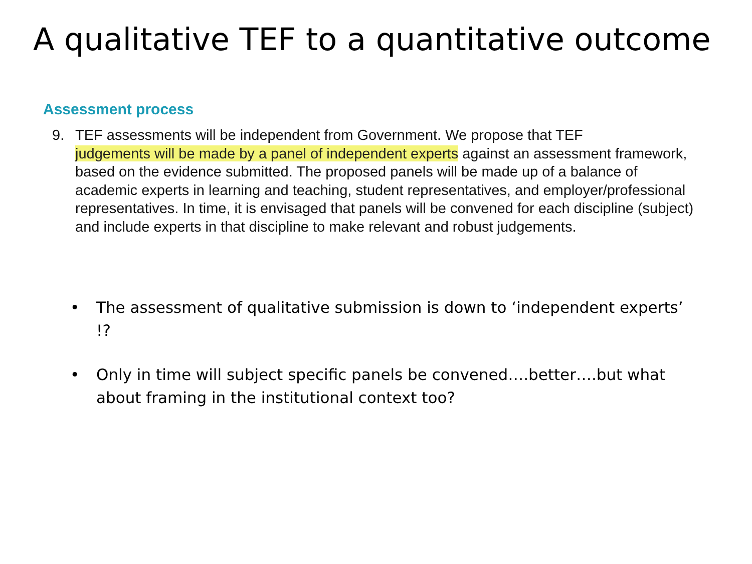A qualitative TEF to a quantitative outcome
Assessment process
9. TEF assessments will be independent from Government. We propose that TEF
judgements will be made by a panel of independent experts against an assessment framework, based on the evidence submitted. The proposed panels will be made up of a balance of academic experts in learning and teaching, student representatives, and employer/professional representatives. In time, it is envisaged that panels will be convened for each discipline (subject) and include experts in that discipline to make relevant and robust judgements.
• The assessment of qualitative submission is down to ‘independent experts’ !?
• Only in time will subject specific panels be convened….better….but what about framing in the institutional context too?